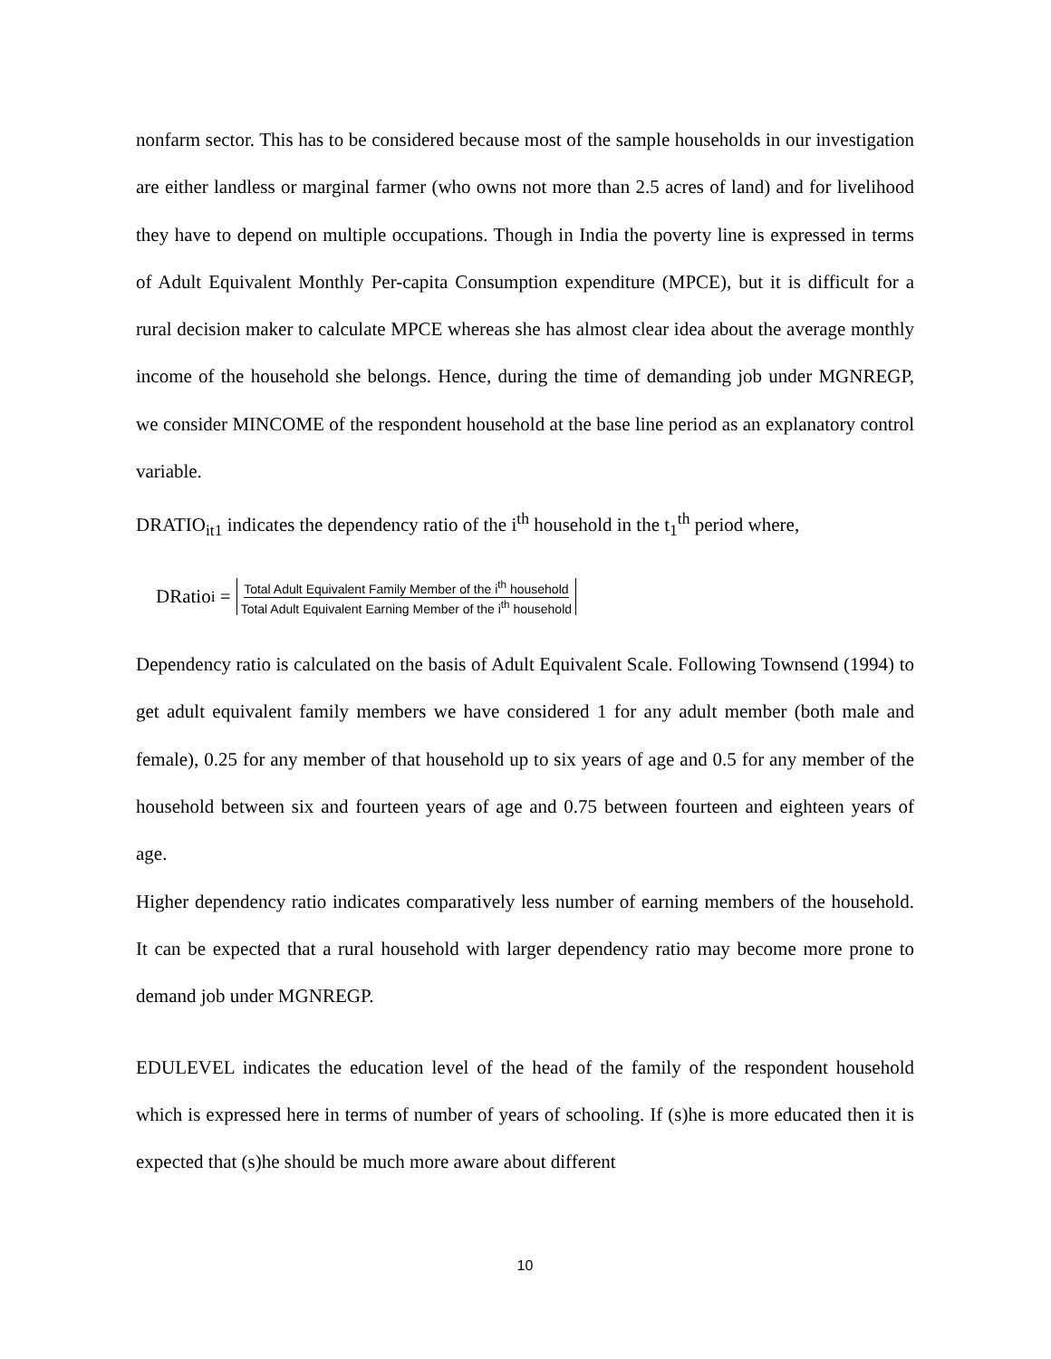nonfarm sector. This has to be considered because most of the sample households in our investigation are either landless or marginal farmer (who owns not more than 2.5 acres of land) and for livelihood they have to depend on multiple occupations. Though in India the poverty line is expressed in terms of Adult Equivalent Monthly Per-capita Consumption expenditure (MPCE), but it is difficult for a rural decision maker to calculate MPCE whereas she has almost clear idea about the average monthly income of the household she belongs. Hence, during the time of demanding job under MGNREGP, we consider MINCOME of the respondent household at the base line period as an explanatory control variable.
DRATIO<sub>it1</sub> indicates the dependency ratio of the i<sup>th</sup> household in the t<sub>1</sub><sup>th</sup> period where,
DRatio<sub>i</sub> = Total Adult Equivalent Family Member of the i<sup>th</sup> household Total Adult Equivalent Earning Member of the i<sup>th</sup> household
Dependency ratio is calculated on the basis of Adult Equivalent Scale. Following Townsend (1994) to get adult equivalent family members we have considered 1 for any adult member (both male and female), 0.25 for any member of that household up to six years of age and 0.5 for any member of the household between six and fourteen years of age and 0.75 between fourteen and eighteen years of age.
Higher dependency ratio indicates comparatively less number of earning members of the household. It can be expected that a rural household with larger dependency ratio may become more prone to demand job under MGNREGP.
EDULEVEL indicates the education level of the head of the family of the respondent household which is expressed here in terms of number of years of schooling. If (s)he is more educated then it is expected that (s)he should be much more aware about different
10